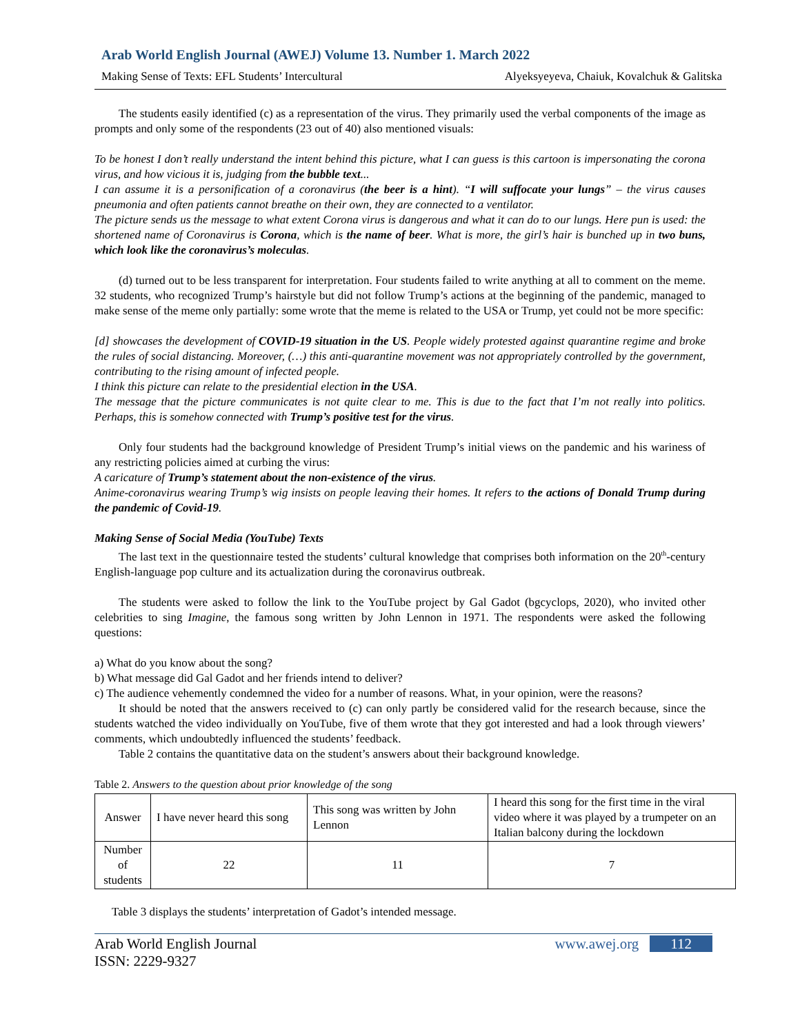Arab World English Journal (AWEJ) Volume 13. Number 1. March 2022
Making Sense of Texts: EFL Students’ Intercultural Alyeksyeyeva, Chaiuk, Kovalchuk & Galitska
The students easily identified (c) as a representation of the virus. They primarily used the verbal components of the image as prompts and only some of the respondents (23 out of 40) also mentioned visuals:
To be honest I don’t really understand the intent behind this picture, what I can guess is this cartoon is impersonating the corona virus, and how vicious it is, judging from the bubble text...
I can assume it is a personification of a coronavirus (the beer is a hint). “I will suffocate your lungs” – the virus causes pneumonia and often patients cannot breathe on their own, they are connected to a ventilator.
The picture sends us the message to what extent Corona virus is dangerous and what it can do to our lungs. Here pun is used: the shortened name of Coronavirus is Corona, which is the name of beer. What is more, the girl’s hair is bunched up in two buns, which look like the coronavirus’s moleculas.
(d) turned out to be less transparent for interpretation. Four students failed to write anything at all to comment on the meme. 32 students, who recognized Trump’s hairstyle but did not follow Trump’s actions at the beginning of the pandemic, managed to make sense of the meme only partially: some wrote that the meme is related to the USA or Trump, yet could not be more specific:
[d] showcases the development of COVID-19 situation in the US. People widely protested against quarantine regime and broke the rules of social distancing. Moreover, (…) this anti-quarantine movement was not appropriately controlled by the government, contributing to the rising amount of infected people.
I think this picture can relate to the presidential election in the USA.
The message that the picture communicates is not quite clear to me. This is due to the fact that I’m not really into politics. Perhaps, this is somehow connected with Trump’s positive test for the virus.
Only four students had the background knowledge of President Trump’s initial views on the pandemic and his wariness of any restricting policies aimed at curbing the virus:
A caricature of Trump’s statement about the non-existence of the virus.
Anime-coronavirus wearing Trump’s wig insists on people leaving their homes. It refers to the actions of Donald Trump during the pandemic of Covid-19.
Making Sense of Social Media (YouTube) Texts
The last text in the questionnaire tested the students’ cultural knowledge that comprises both information on the 20<sup>th</sup>-century English-language pop culture and its actualization during the coronavirus outbreak.
The students were asked to follow the link to the YouTube project by Gal Gadot (bgcyclops, 2020), who invited other celebrities to sing Imagine, the famous song written by John Lennon in 1971. The respondents were asked the following questions:
a) What do you know about the song?
b) What message did Gal Gadot and her friends intend to deliver?
c) The audience vehemently condemned the video for a number of reasons. What, in your opinion, were the reasons?
It should be noted that the answers received to (c) can only partly be considered valid for the research because, since the students watched the video individually on YouTube, five of them wrote that they got interested and had a look through viewers’ comments, which undoubtedly influenced the students’ feedback.
Table 2 contains the quantitative data on the student’s answers about their background knowledge.
Table 2. Answers to the question about prior knowledge of the song
| Answer | I have never heard this song | This song was written by John Lennon | I heard this song for the first time in the viral video where it was played by a trumpeter on an Italian balcony during the lockdown |
| Number of students | 22 | 11 | 7 |
Table 3 displays the students’ interpretation of Gadot’s intended message.
Arab World English Journal
ISSN: 2229-9327 www.awej.org 112